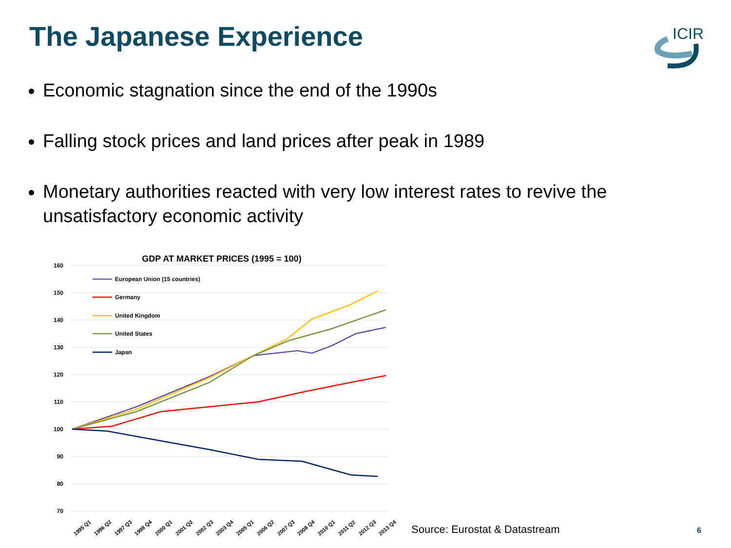The Japanese Experience
ICIR
Economic stagnation since the end of the 1990s
Falling stock prices and land prices after peak in 1989
Monetary authorities reacted with very low interest rates to revive the unsatisfactory economic activity
GDP AT MARKET PRICES (1995 = 100)
160
150
140
130
120
110
100
90
80
70
European Union (15 countries)
Germany
United Kingdom
United States
Japan
1995 Q1
1996 Q2
1997 Q3
1998 Q4
2000 Q1
2001 Q2
2002 Q3
2003 Q4
2005 Q1
2006 Q2
2007 Q3
2008 Q4
2010 Q1
2011 Q2
2012 Q3
2013 Q4
Source: Eurostat & Datastream 6